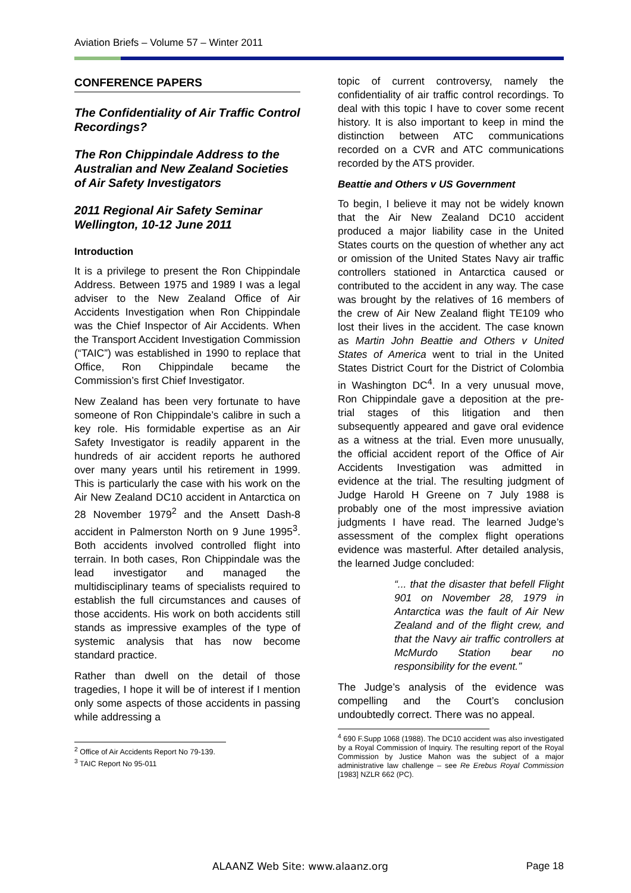Aviation Briefs – Volume 57 – Winter 2011
CONFERENCE PAPERS
The Confidentiality of Air Traffic Control Recordings?
The Ron Chippindale Address to the Australian and New Zealand Societies of Air Safety Investigators
2011 Regional Air Safety Seminar Wellington, 10-12 June 2011
Introduction
It is a privilege to present the Ron Chippindale Address. Between 1975 and 1989 I was a legal adviser to the New Zealand Office of Air Accidents Investigation when Ron Chippindale was the Chief Inspector of Air Accidents. When the Transport Accident Investigation Commission (“TAIC”) was established in 1990 to replace that Office, Ron Chippindale became the Commission’s first Chief Investigator.
New Zealand has been very fortunate to have someone of Ron Chippindale’s calibre in such a key role. His formidable expertise as an Air Safety Investigator is readily apparent in the hundreds of air accident reports he authored over many years until his retirement in 1999. This is particularly the case with his work on the Air New Zealand DC10 accident in Antarctica on 28 November 1979<sup>2</sup> and the Ansett Dash-8 accident in Palmerston North on 9 June 1995<sup>3</sup>. Both accidents involved controlled flight into terrain. In both cases, Ron Chippindale was the lead investigator and managed the multidisciplinary teams of specialists required to establish the full circumstances and causes of those accidents. His work on both accidents still stands as impressive examples of the type of systemic analysis that has now become standard practice.
Rather than dwell on the detail of those tragedies, I hope it will be of interest if I mention only some aspects of those accidents in passing while addressing a
<sup>2</sup> Office of Air Accidents Report No 79-139.
<sup>3</sup> TAIC Report No 95-011
topic of current controversy, namely the confidentiality of air traffic control recordings. To deal with this topic I have to cover some recent history. It is also important to keep in mind the distinction between ATC communications recorded on a CVR and ATC communications recorded by the ATS provider.
Beattie and Others v US Government
To begin, I believe it may not be widely known that the Air New Zealand DC10 accident produced a major liability case in the United States courts on the question of whether any act or omission of the United States Navy air traffic controllers stationed in Antarctica caused or contributed to the accident in any way. The case was brought by the relatives of 16 members of the crew of Air New Zealand flight TE109 who lost their lives in the accident. The case known as Martin John Beattie and Others v United States of America went to trial in the United States District Court for the District of Colombia in Washington DC<sup>4</sup>. In a very unusual move, Ron Chippindale gave a deposition at the pre-trial stages of this litigation and then subsequently appeared and gave oral evidence as a witness at the trial. Even more unusually, the official accident report of the Office of Air Accidents Investigation was admitted in evidence at the trial. The resulting judgment of Judge Harold H Greene on 7 July 1988 is probably one of the most impressive aviation judgments I have read. The learned Judge’s assessment of the complex flight operations evidence was masterful. After detailed analysis, the learned Judge concluded:
“... that the disaster that befell Flight 901 on November 28, 1979 in Antarctica was the fault of Air New Zealand and of the flight crew, and that the Navy air traffic controllers at McMurdo Station bear no responsibility for the event.”
The Judge’s analysis of the evidence was compelling and the Court’s conclusion undoubtedly correct. There was no appeal.
<sup>4</sup> 690 F.Supp 1068 (1988). The DC10 accident was also investigated by a Royal Commission of Inquiry. The resulting report of the Royal Commission by Justice Mahon was the subject of a major administrative law challenge – see Re Erebus Royal Commission [1983] NZLR 662 (PC).
ALAANZ Web Site: www.alaanz.org Page 18